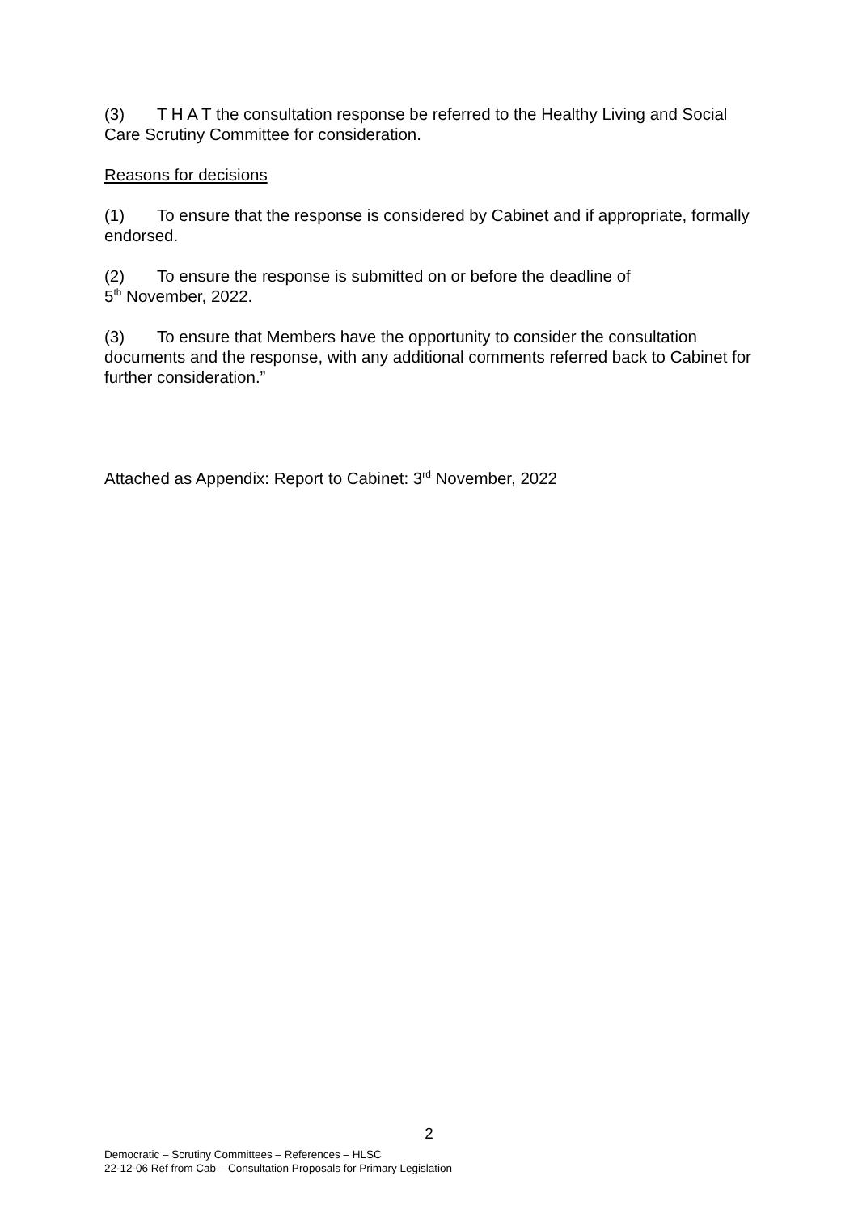(3) T H A T the consultation response be referred to the Healthy Living and Social Care Scrutiny Committee for consideration.
Reasons for decisions
(1) To ensure that the response is considered by Cabinet and if appropriate, formally endorsed.
(2) To ensure the response is submitted on or before the deadline of
5<sup>th</sup> November, 2022.
(3) To ensure that Members have the opportunity to consider the consultation documents and the response, with any additional comments referred back to Cabinet for further consideration.”
Attached as Appendix: Report to Cabinet: 3<sup>rd</sup> November, 2022
2
Democratic – Scrutiny Committees – References – HLSC
22-12-06 Ref from Cab – Consultation Proposals for Primary Legislation